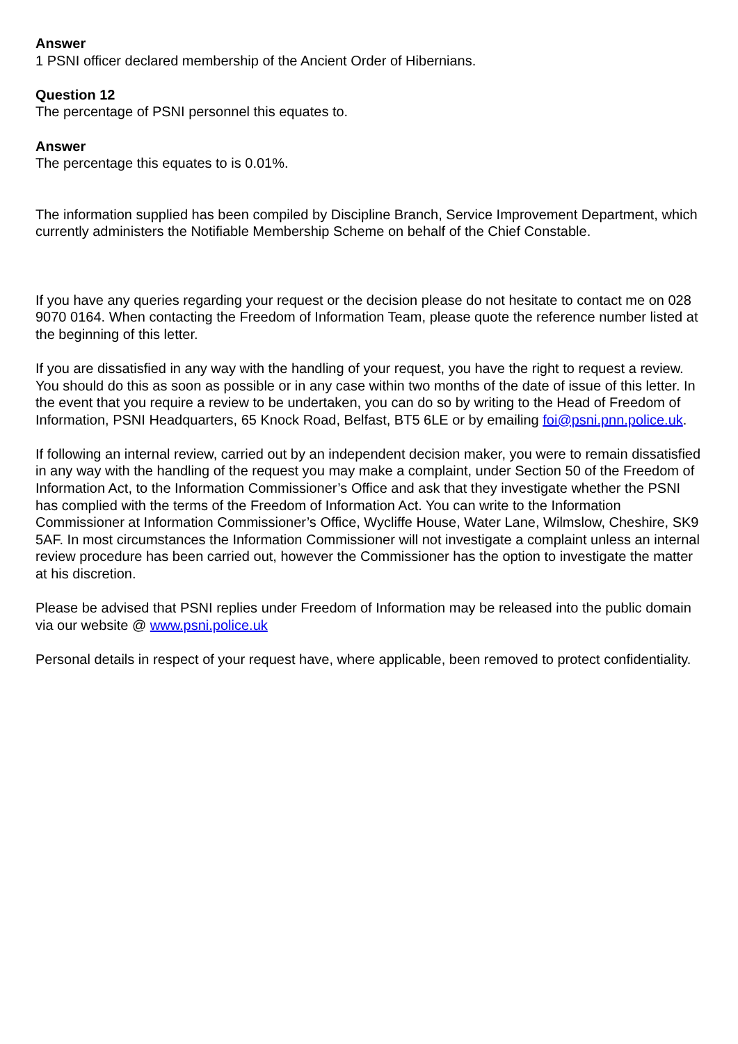Answer
1 PSNI officer declared membership of the Ancient Order of Hibernians.
Question 12
The percentage of PSNI personnel this equates to.
Answer
The percentage this equates to is 0.01%.
The information supplied has been compiled by Discipline Branch, Service Improvement Department, which currently administers the Notifiable Membership Scheme on behalf of the Chief Constable.
If you have any queries regarding your request or the decision please do not hesitate to contact me on 028 9070 0164. When contacting the Freedom of Information Team, please quote the reference number listed at the beginning of this letter.
If you are dissatisfied in any way with the handling of your request, you have the right to request a review. You should do this as soon as possible or in any case within two months of the date of issue of this letter. In the event that you require a review to be undertaken, you can do so by writing to the Head of Freedom of Information, PSNI Headquarters, 65 Knock Road, Belfast, BT5 6LE or by emailing foi@psni.pnn.police.uk.
If following an internal review, carried out by an independent decision maker, you were to remain dissatisfied in any way with the handling of the request you may make a complaint, under Section 50 of the Freedom of Information Act, to the Information Commissioner’s Office and ask that they investigate whether the PSNI has complied with the terms of the Freedom of Information Act. You can write to the Information Commissioner at Information Commissioner’s Office, Wycliffe House, Water Lane, Wilmslow, Cheshire, SK9 5AF. In most circumstances the Information Commissioner will not investigate a complaint unless an internal review procedure has been carried out, however the Commissioner has the option to investigate the matter at his discretion.
Please be advised that PSNI replies under Freedom of Information may be released into the public domain via our website @ www.psni.police.uk
Personal details in respect of your request have, where applicable, been removed to protect confidentiality.